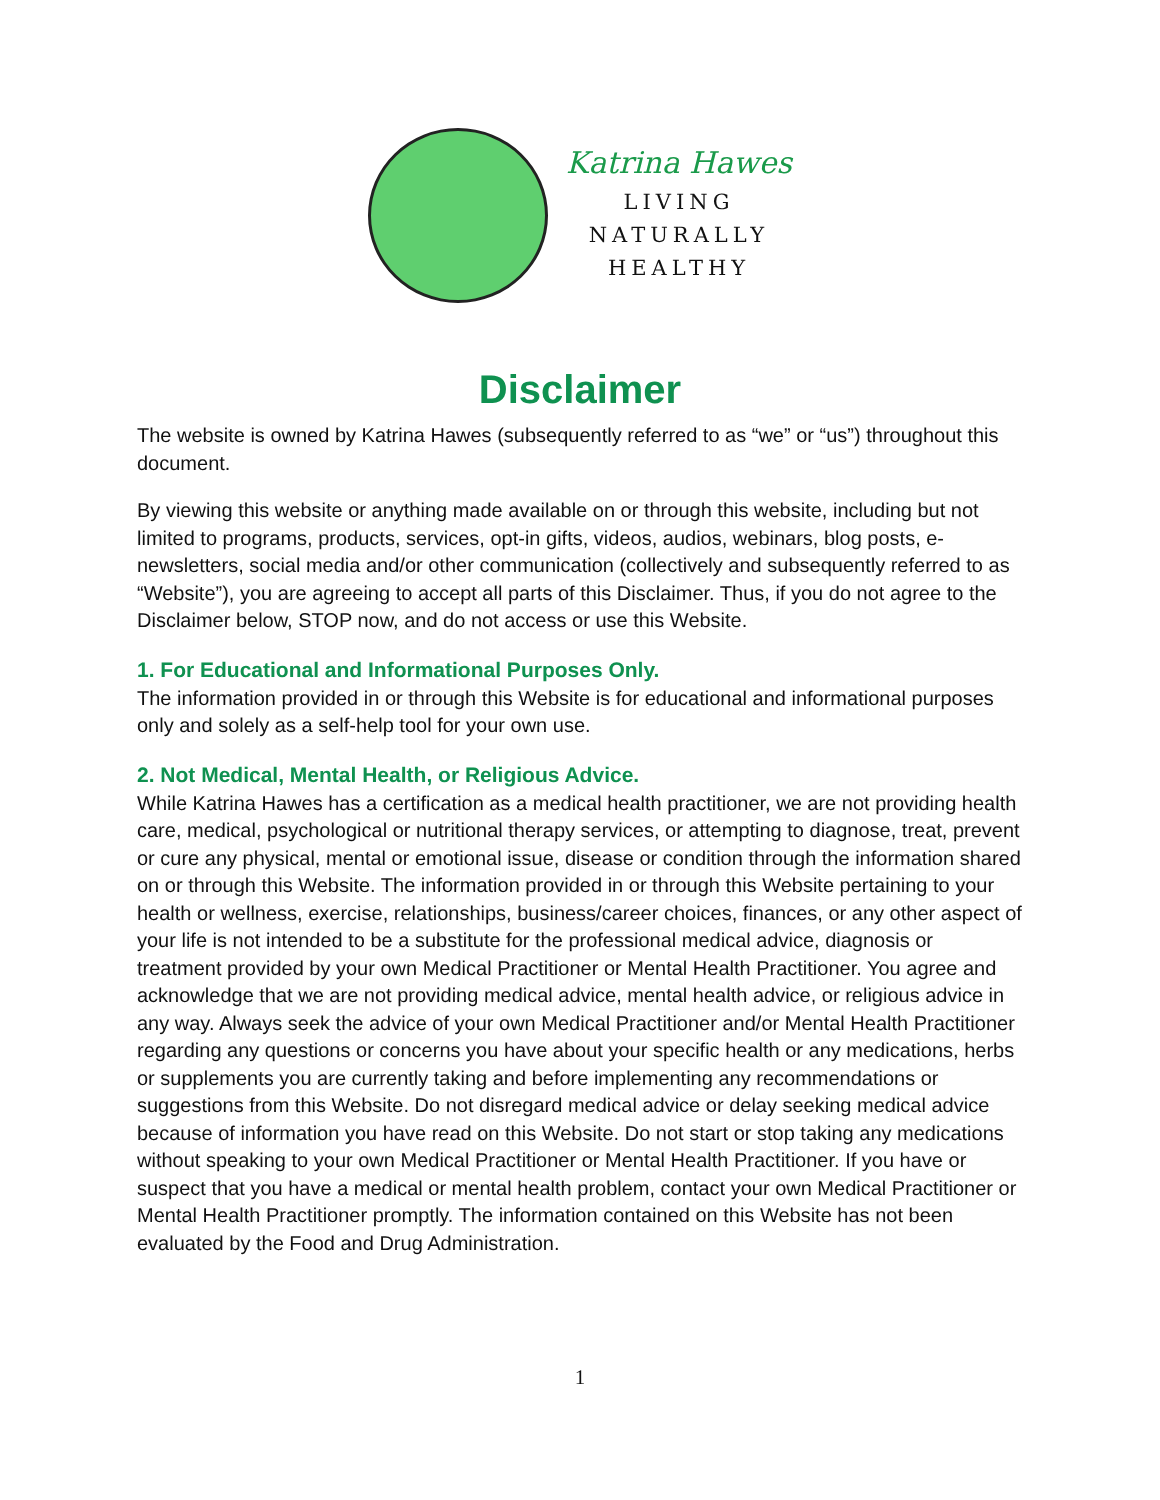Katrina Hawes
LIVING
NATURALLY
HEALTHY
Disclaimer
The website is owned by Katrina Hawes (subsequently referred to as “we” or “us”) throughout this document.
By viewing this website or anything made available on or through this website, including but not limited to programs, products, services, opt-in gifts, videos, audios, webinars, blog posts, e-newsletters, social media and/or other communication (collectively and subsequently referred to as “Website”), you are agreeing to accept all parts of this Disclaimer. Thus, if you do not agree to the Disclaimer below, STOP now, and do not access or use this Website.
1. For Educational and Informational Purposes Only.
The information provided in or through this Website is for educational and informational purposes only and solely as a self-help tool for your own use.
2. Not Medical, Mental Health, or Religious Advice.
While Katrina Hawes has a certification as a medical health practitioner, we are not providing health care, medical, psychological or nutritional therapy services, or attempting to diagnose, treat, prevent or cure any physical, mental or emotional issue, disease or condition through the information shared on or through this Website. The information provided in or through this Website pertaining to your health or wellness, exercise, relationships, business/career choices, finances, or any other aspect of your life is not intended to be a substitute for the professional medical advice, diagnosis or treatment provided by your own Medical Practitioner or Mental Health Practitioner. You agree and acknowledge that we are not providing medical advice, mental health advice, or religious advice in any way. Always seek the advice of your own Medical Practitioner and/or Mental Health Practitioner regarding any questions or concerns you have about your specific health or any medications, herbs or supplements you are currently taking and before implementing any recommendations or suggestions from this Website. Do not disregard medical advice or delay seeking medical advice because of information you have read on this Website. Do not start or stop taking any medications without speaking to your own Medical Practitioner or Mental Health Practitioner. If you have or suspect that you have a medical or mental health problem, contact your own Medical Practitioner or Mental Health Practitioner promptly. The information contained on this Website has not been evaluated by the Food and Drug Administration.
1